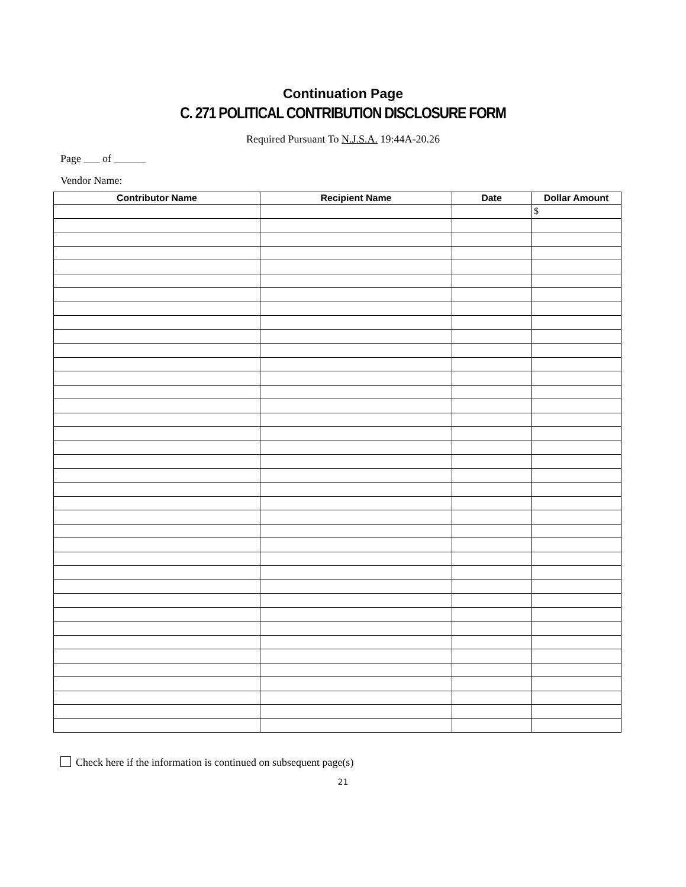Continuation Page
C. 271 POLITICAL CONTRIBUTION DISCLOSURE FORM
Required Pursuant To N.J.S.A. 19:44A-20.26
Page of
Vendor Name:
| Contributor Name | Recipient Name | Date | Dollar Amount |
| --- | --- | --- | --- |
| | | | $ |
Check here if the information is continued on subsequent page(s)
21